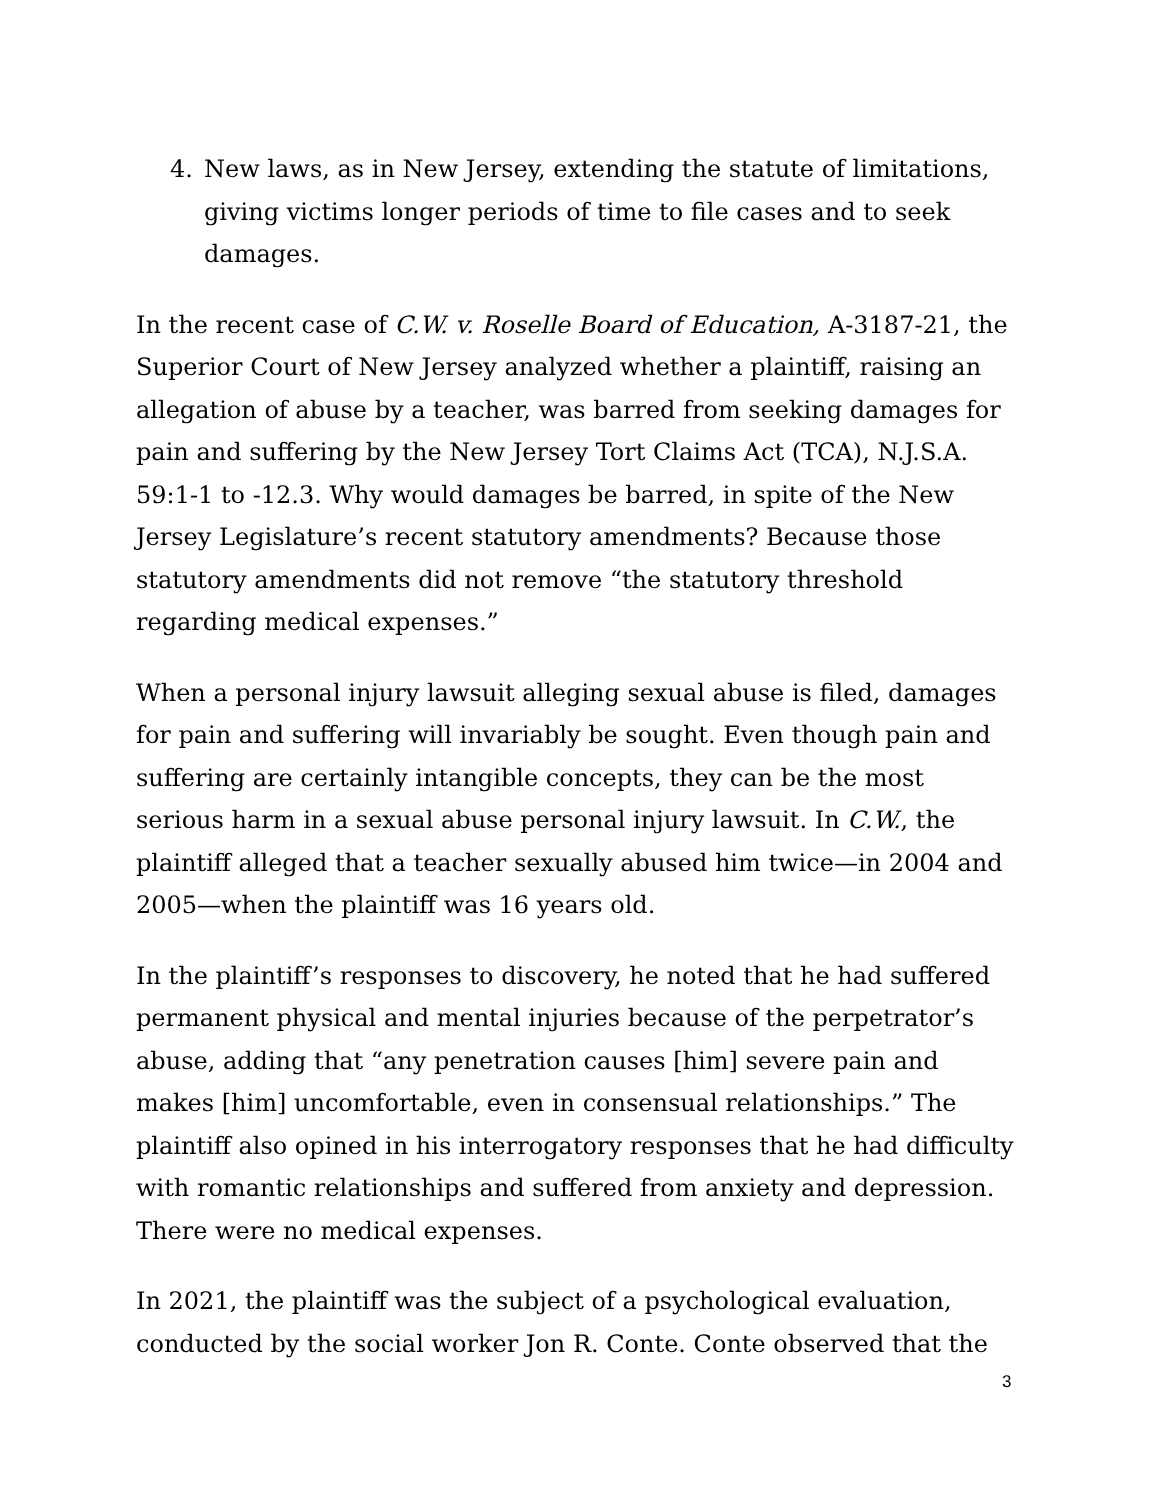4. New laws, as in New Jersey, extending the statute of limitations, giving victims longer periods of time to file cases and to seek damages.
In the recent case of C.W. v. Roselle Board of Education, A-3187-21, the Superior Court of New Jersey analyzed whether a plaintiff, raising an allegation of abuse by a teacher, was barred from seeking damages for pain and suffering by the New Jersey Tort Claims Act (TCA), N.J.S.A. 59:1-1 to -12.3. Why would damages be barred, in spite of the New Jersey Legislature’s recent statutory amendments? Because those statutory amendments did not remove “the statutory threshold regarding medical expenses.”
When a personal injury lawsuit alleging sexual abuse is filed, damages for pain and suffering will invariably be sought. Even though pain and suffering are certainly intangible concepts, they can be the most serious harm in a sexual abuse personal injury lawsuit. In C.W., the plaintiff alleged that a teacher sexually abused him twice—in 2004 and 2005—when the plaintiff was 16 years old.
In the plaintiff’s responses to discovery, he noted that he had suffered permanent physical and mental injuries because of the perpetrator’s abuse, adding that “any penetration causes [him] severe pain and makes [him] uncomfortable, even in consensual relationships.” The plaintiff also opined in his interrogatory responses that he had difficulty with romantic relationships and suffered from anxiety and depression. There were no medical expenses.
In 2021, the plaintiff was the subject of a psychological evaluation, conducted by the social worker Jon R. Conte. Conte observed that the
3